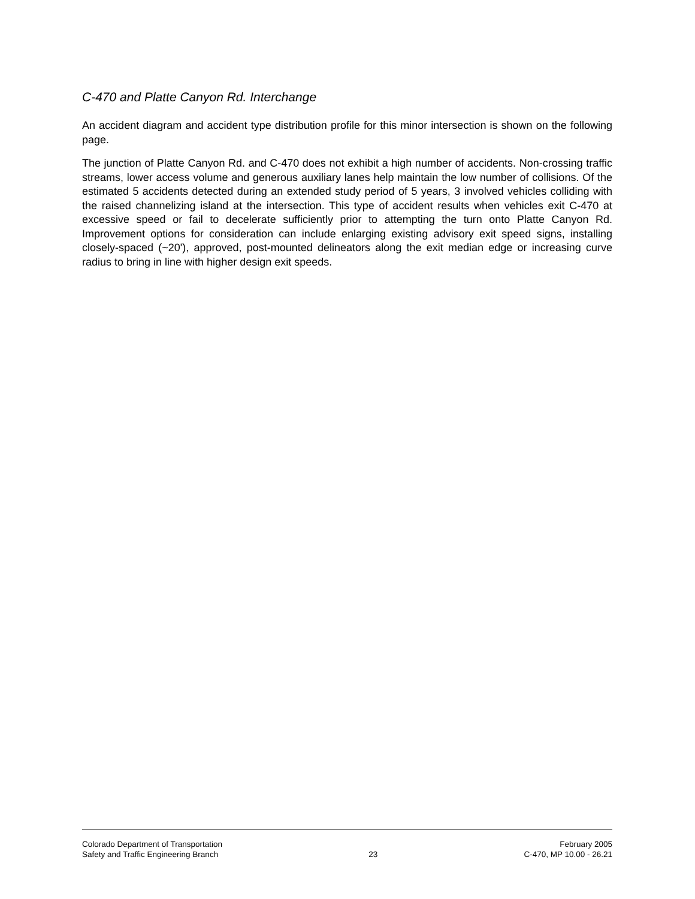C-470 and Platte Canyon Rd. Interchange
An accident diagram and accident type distribution profile for this minor intersection is shown on the following page.
The junction of Platte Canyon Rd. and C-470 does not exhibit a high number of accidents. Non-crossing traffic streams, lower access volume and generous auxiliary lanes help maintain the low number of collisions. Of the estimated 5 accidents detected during an extended study period of 5 years, 3 involved vehicles colliding with the raised channelizing island at the intersection. This type of accident results when vehicles exit C-470 at excessive speed or fail to decelerate sufficiently prior to attempting the turn onto Platte Canyon Rd. Improvement options for consideration can include enlarging existing advisory exit speed signs, installing closely-spaced (~20'), approved, post-mounted delineators along the exit median edge or increasing curve radius to bring in line with higher design exit speeds.
Colorado Department of Transportation
Safety and Traffic Engineering Branch
23 February 2005
C-470, MP 10.00 - 26.21